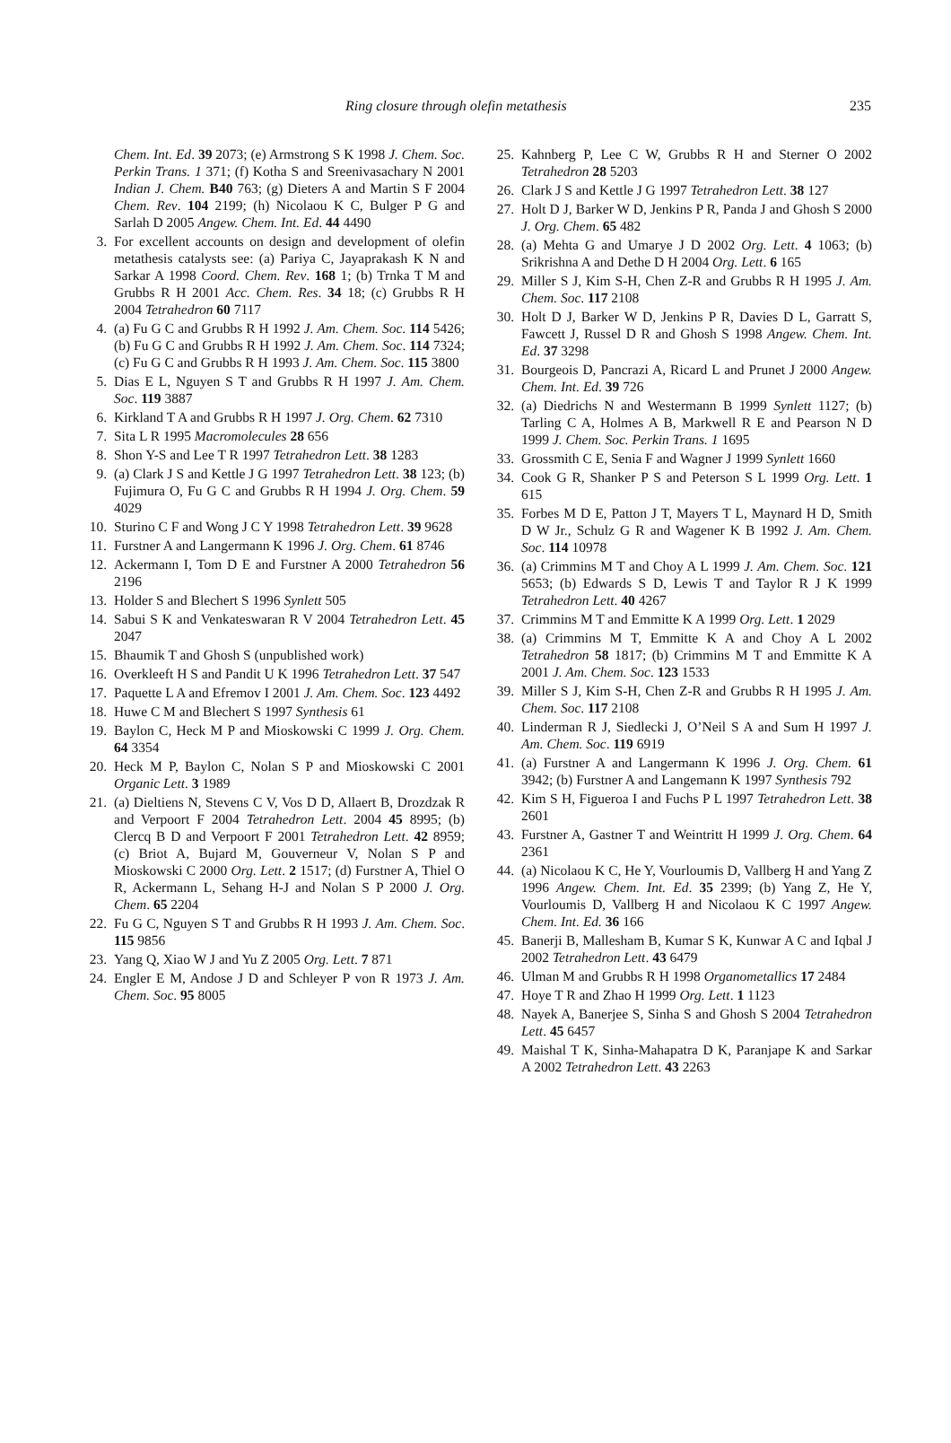Ring closure through olefin metathesis 235
Chem. Int. Ed. 39 2073; (e) Armstrong S K 1998 J. Chem. Soc. Perkin Trans. 1 371; (f) Kotha S and Sreenivasachary N 2001 Indian J. Chem. B40 763; (g) Dieters A and Martin S F 2004 Chem. Rev. 104 2199; (h) Nicolaou K C, Bulger P G and Sarlah D 2005 Angew. Chem. Int. Ed. 44 4490
3. For excellent accounts on design and development of olefin metathesis catalysts see: (a) Pariya C, Jayaprakash K N and Sarkar A 1998 Coord. Chem. Rev. 168 1; (b) Trnka T M and Grubbs R H 2001 Acc. Chem. Res. 34 18; (c) Grubbs R H 2004 Tetrahedron 60 7117
4. (a) Fu G C and Grubbs R H 1992 J. Am. Chem. Soc. 114 5426; (b) Fu G C and Grubbs R H 1992 J. Am. Chem. Soc. 114 7324; (c) Fu G C and Grubbs R H 1993 J. Am. Chem. Soc. 115 3800
5. Dias E L, Nguyen S T and Grubbs R H 1997 J. Am. Chem. Soc. 119 3887
6. Kirkland T A and Grubbs R H 1997 J. Org. Chem. 62 7310
7. Sita L R 1995 Macromolecules 28 656
8. Shon Y-S and Lee T R 1997 Tetrahedron Lett. 38 1283
9. (a) Clark J S and Kettle J G 1997 Tetrahedron Lett. 38 123; (b) Fujimura O, Fu G C and Grubbs R H 1994 J. Org. Chem. 59 4029
10. Sturino C F and Wong J C Y 1998 Tetrahedron Lett. 39 9628
11. Furstner A and Langermann K 1996 J. Org. Chem. 61 8746
12. Ackermann I, Tom D E and Furstner A 2000 Tetrahedron 56 2196
13. Holder S and Blechert S 1996 Synlett 505
14. Sabui S K and Venkateswaran R V 2004 Tetrahedron Lett. 45 2047
15. Bhaumik T and Ghosh S (unpublished work)
16. Overkleeft H S and Pandit U K 1996 Tetrahedron Lett. 37 547
17. Paquette L A and Efremov I 2001 J. Am. Chem. Soc. 123 4492
18. Huwe C M and Blechert S 1997 Synthesis 61
19. Baylon C, Heck M P and Mioskowski C 1999 J. Org. Chem. 64 3354
20. Heck M P, Baylon C, Nolan S P and Mioskowski C 2001 Organic Lett. 3 1989
21. (a) Dieltiens N, Stevens C V, Vos D D, Allaert B, Drozdzak R and Verpoort F 2004 Tetrahedron Lett. 2004 45 8995; (b) Clercq B D and Verpoort F 2001 Tetrahedron Lett. 42 8959; (c) Briot A, Bujard M, Gouverneur V, Nolan S P and Mioskowski C 2000 Org. Lett. 2 1517; (d) Furstner A, Thiel O R, Ackermann L, Sehang H-J and Nolan S P 2000 J. Org. Chem. 65 2204
22. Fu G C, Nguyen S T and Grubbs R H 1993 J. Am. Chem. Soc. 115 9856
23. Yang Q, Xiao W J and Yu Z 2005 Org. Lett. 7 871
24. Engler E M, Andose J D and Schleyer P von R 1973 J. Am. Chem. Soc. 95 8005
25. Kahnberg P, Lee C W, Grubbs R H and Sterner O 2002 Tetrahedron 28 5203
26. Clark J S and Kettle J G 1997 Tetrahedron Lett. 38 127
27. Holt D J, Barker W D, Jenkins P R, Panda J and Ghosh S 2000 J. Org. Chem. 65 482
28. (a) Mehta G and Umarye J D 2002 Org. Lett. 4 1063; (b) Srikrishna A and Dethe D H 2004 Org. Lett. 6 165
29. Miller S J, Kim S-H, Chen Z-R and Grubbs R H 1995 J. Am. Chem. Soc. 117 2108
30. Holt D J, Barker W D, Jenkins P R, Davies D L, Garratt S, Fawcett J, Russel D R and Ghosh S 1998 Angew. Chem. Int. Ed. 37 3298
31. Bourgeois D, Pancrazi A, Ricard L and Prunet J 2000 Angew. Chem. Int. Ed. 39 726
32. (a) Diedrichs N and Westermann B 1999 Synlett 1127; (b) Tarling C A, Holmes A B, Markwell R E and Pearson N D 1999 J. Chem. Soc. Perkin Trans. 1 1695
33. Grossmith C E, Senia F and Wagner J 1999 Synlett 1660
34. Cook G R, Shanker P S and Peterson S L 1999 Org. Lett. 1 615
35. Forbes M D E, Patton J T, Mayers T L, Maynard H D, Smith D W Jr., Schulz G R and Wagener K B 1992 J. Am. Chem. Soc. 114 10978
36. (a) Crimmins M T and Choy A L 1999 J. Am. Chem. Soc. 121 5653; (b) Edwards S D, Lewis T and Taylor R J K 1999 Tetrahedron Lett. 40 4267
37. Crimmins M T and Emmitte K A 1999 Org. Lett. 1 2029
38. (a) Crimmins M T, Emmitte K A and Choy A L 2002 Tetrahedron 58 1817; (b) Crimmins M T and Emmitte K A 2001 J. Am. Chem. Soc. 123 1533
39. Miller S J, Kim S-H, Chen Z-R and Grubbs R H 1995 J. Am. Chem. Soc. 117 2108
40. Linderman R J, Siedlecki J, O’Neil S A and Sum H 1997 J. Am. Chem. Soc. 119 6919
41. (a) Furstner A and Langermann K 1996 J. Org. Chem. 61 3942; (b) Furstner A and Langemann K 1997 Synthesis 792
42. Kim S H, Figueroa I and Fuchs P L 1997 Tetrahedron Lett. 38 2601
43. Furstner A, Gastner T and Weintritt H 1999 J. Org. Chem. 64 2361
44. (a) Nicolaou K C, He Y, Vourloumis D, Vallberg H and Yang Z 1996 Angew. Chem. Int. Ed. 35 2399; (b) Yang Z, He Y, Vourloumis D, Vallberg H and Nicolaou K C 1997 Angew. Chem. Int. Ed. 36 166
45. Banerji B, Mallesham B, Kumar S K, Kunwar A C and Iqbal J 2002 Tetrahedron Lett. 43 6479
46. Ulman M and Grubbs R H 1998 Organometallics 17 2484
47. Hoye T R and Zhao H 1999 Org. Lett. 1 1123
48. Nayek A, Banerjee S, Sinha S and Ghosh S 2004 Tetrahedron Lett. 45 6457
49. Maishal T K, Sinha-Mahapatra D K, Paranjape K and Sarkar A 2002 Tetrahedron Lett. 43 2263